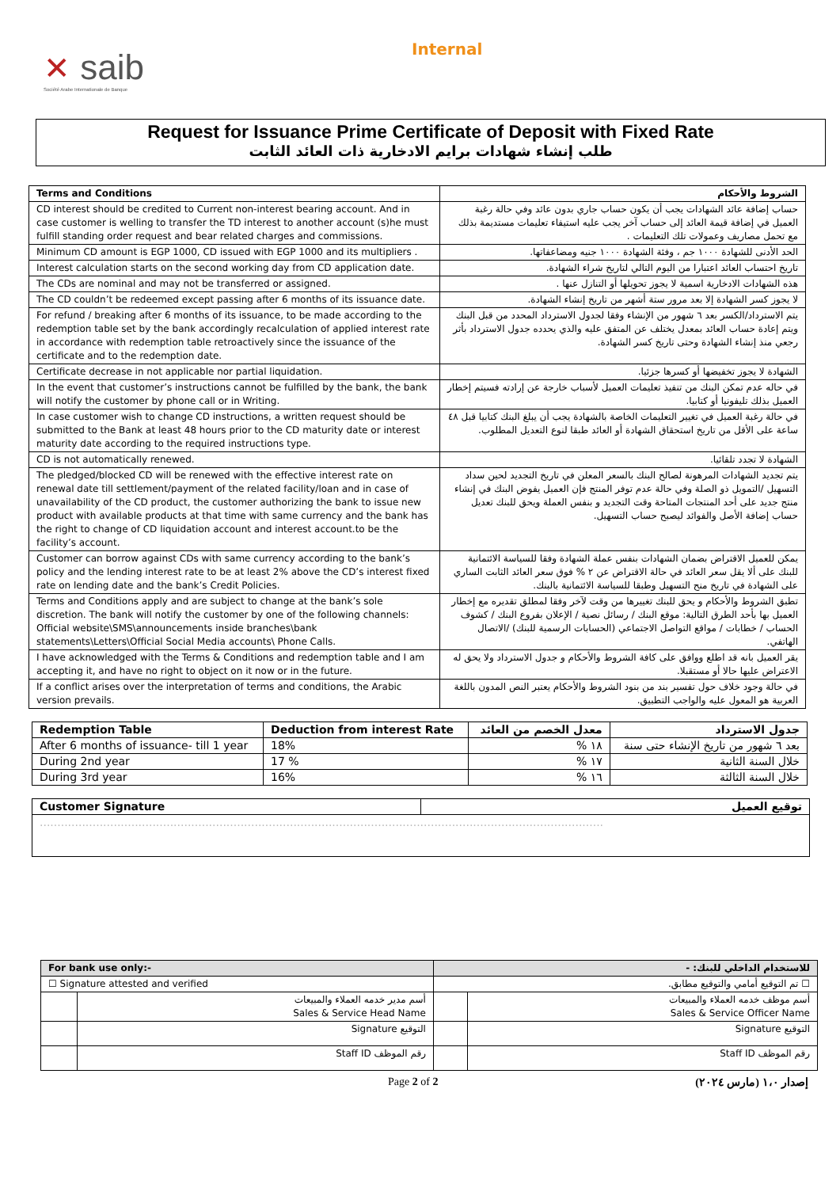✕ saib
Société Arabe Internationale de Banque
Internal
Request for Issuance Prime Certificate of Deposit with Fixed Rate
طلب إنشاء شهادات برايم الادخارية ذات العائد الثابت
| Terms and Conditions | الشروط والأحكام |
| --- | --- |
| CD interest should be credited to Current non-interest bearing account. And in case customer is welling to transfer the TD interest to another account (s)he must fulfill standing order request and bear related charges and commissions. | حساب إضافة عائد الشهادات يجب أن يكون حساب جاري بدون عائد وفي حالة رغبة العميل في إضافة قيمة العائد إلى حساب آخر يجب عليه استيفاء تعليمات مستديمة بذلك مع تحمل مصاريف وعمولات تلك التعليمات . |
| Minimum CD amount is EGP 1000, CD issued with EGP 1000 and its multipliers . | الحد الأدنى للشهادة ١٠٠٠ جم ، وفئة الشهادة ١٠٠٠ جنيه ومضاعفاتها. |
| Interest calculation starts on the second working day from CD application date. | تاريخ احتساب العائد اعتبارا من اليوم التالي لتاريخ شراء الشهادة. |
| The CDs are nominal and may not be transferred or assigned. | هذه الشهادات الادخارية اسمية لا يجوز تحويلها أو التنازل عنها . |
| The CD couldn’t be redeemed except passing after 6 months of its issuance date. | لا يجوز كسر الشهادة إلا بعد مرور ستة أشهر من تاريخ إنشاء الشهادة. |
| For refund / breaking after 6 months of its issuance, to be made according to the redemption table set by the bank accordingly recalculation of applied interest rate in accordance with redemption table retroactively since the issuance of the certificate and to the redemption date. | يتم الاسترداد/الكسر بعد ٦ شهور من الإنشاء وفقا لجدول الاسترداد المحدد من قبل البنك ويتم إعادة حساب العائد بمعدل يختلف عن المتفق عليه والذي يحدده جدول الاسترداد بأثر رجعي منذ إنشاء الشهادة وحتى تاريخ كسر الشهادة. |
| Certificate decrease in not applicable nor partial liquidation. | الشهادة لا يجوز تخفيضها أو كسرها جزئيا. |
| In the event that customer’s instructions cannot be fulfilled by the bank, the bank will notify the customer by phone call or in Writing. | في حاله عدم تمكن البنك من تنفيذ تعليمات العميل لأسباب خارجة عن إرادته فسيتم إخطار العميل بذلك تليفونيا أو كتابيا. |
| In case customer wish to change CD instructions, a written request should be submitted to the Bank at least 48 hours prior to the CD maturity date or interest maturity date according to the required instructions type. | في حالة رغبة العميل في تغيير التعليمات الخاصة بالشهادة يجب أن يبلغ البنك كتابيا قبل ٤٨ ساعة على الأقل من تاريخ استحقاق الشهادة أو العائد طبقا لنوع التعديل المطلوب. |
| CD is not automatically renewed. | الشهادة لا تجدد تلقائيا. |
| The pledged/blocked CD will be renewed with the effective interest rate on renewal date till settlement/payment of the related facility/loan and in case of unavailability of the CD product, the customer authorizing the bank to issue new product with available products at that time with same currency and the bank has the right to change of CD liquidation account and interest account.to be the facility’s account. | يتم تجديد الشهادات المرهونة لصالح البنك بالسعر المعلن في تاريخ التجديد لحين سداد التسهيل /التمويل ذو الصلة وفي حالة عدم توفر المنتج فإن العميل يفوض البنك في إنشاء منتج جديد على أحد المنتجات المتاحة وقت التجديد و بنفس العملة ويحق للبنك تعديل حساب إضافة الأصل والفوائد ليصبح حساب التسهيل. |
| Customer can borrow against CDs with same currency according to the bank’s policy and the lending interest rate to be at least 2% above the CD’s interest fixed rate on lending date and the bank’s Credit Policies. | يمكن للعميل الاقتراض بضمان الشهادات بنفس عملة الشهادة وفقا للسياسة الائتمانية للبنك على ألا يقل سعر العائد في حالة الاقتراض عن ٢ % فوق سعر العائد الثابت الساري على الشهادة في تاريخ منح التسهيل وطبقا للسياسة الائتمانية بالبنك. |
| Terms and Conditions apply and are subject to change at the bank’s sole discretion. The bank will notify the customer by one of the following channels: Official website\SMS\announcements inside branches\bank statements\Letters\Official Social Media accounts\ Phone Calls. | تطبق الشروط والأحكام و يحق للبنك تغييرها من وقت لآخر وفقا لمطلق تقديره مع إخطار العميل بها بأحد الطرق التالية: موقع البنك / رسائل نصية / الإعلان بفروع البنك / كشوف الحساب / خطابات / مواقع التواصل الاجتماعي (الحسابات الرسمية للبنك) /الاتصال الهاتفي. |
| I have acknowledged with the Terms & Conditions and redemption table and I am accepting it, and have no right to object on it now or in the future. | يقر العميل بانه قد اطلع ووافق على كافة الشروط والأحكام و جدول الاسترداد ولا يحق له الاعتراض عليها حالا أو مستقبلا. |
| If a conflict arises over the interpretation of terms and conditions, the Arabic version prevails. | في حالة وجود خلاف حول تفسير بند من بنود الشروط والأحكام يعتبر النص المدون باللغة العربية هو المعول عليه والواجب التطبيق. |
| Redemption Table | Deduction from interest Rate | معدل الخصم من العائد | جدول الاسترداد |
| --- | --- | --- | --- |
| After 6 months of issuance- till 1 year | 18% | ١٨ % | بعد ٦ شهور من تاريخ الإنشاء حتى سنة |
| During 2nd year | 17 % | ١٧ % | خلال السنة الثانية |
| During 3rd year | 16% | ١٦ % | خلال السنة الثالثة |
| Customer Signature | توقيع العميل |
| --- | --- |
| ................................................................................................................................................................ | |
| For bank use only:- | | للاستخدام الداخلي للبنك: - | |
| --- | --- | --- | --- |
| ☐ Signature attested and verified | | ☐ تم التوقيع أمامي والتوقيع مطابق. | |
| | أسم مدير خدمه العملاء والمبيعات Sales & Service Head Name | | أسم موظف خدمه العملاء والمبيعات Sales & Service Officer Name |
| | التوقيع Signature | | التوقيع Signature |
| | رقم الموظف Staff ID | | رقم الموظف Staff ID |
Page 2 of 2 إصدار ١،٠ (مارس ٢٠٢٤)